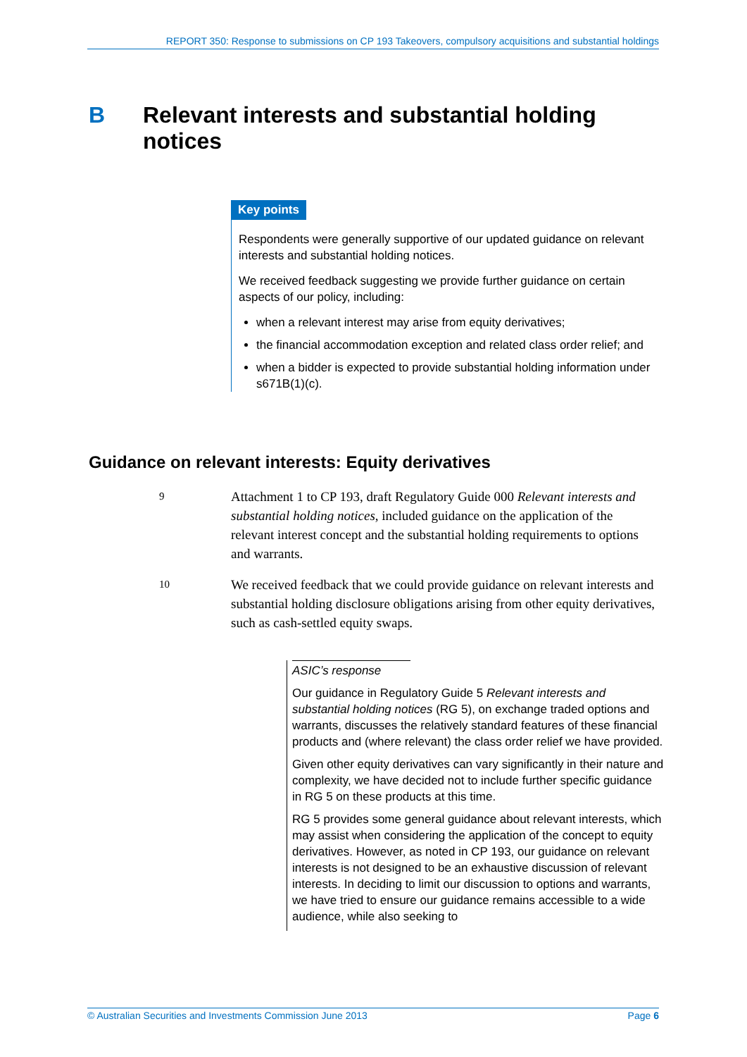REPORT 350: Response to submissions on CP 193 Takeovers, compulsory acquisitions and substantial holdings
B Relevant interests and substantial holding
notices
Key points
Respondents were generally supportive of our updated guidance on relevant interests and substantial holding notices.
We received feedback suggesting we provide further guidance on certain aspects of our policy, including:
when a relevant interest may arise from equity derivatives;
the financial accommodation exception and related class order relief; and
when a bidder is expected to provide substantial holding information under s671B(1)(c).
Guidance on relevant interests: Equity derivatives
9
Attachment 1 to CP 193, draft Regulatory Guide 000 Relevant interests and substantial holding notices, included guidance on the application of the relevant interest concept and the substantial holding requirements to options and warrants.
10
We received feedback that we could provide guidance on relevant interests and substantial holding disclosure obligations arising from other equity derivatives, such as cash-settled equity swaps.
ASIC’s response
Our guidance in Regulatory Guide 5 Relevant interests and substantial holding notices (RG 5), on exchange traded options and warrants, discusses the relatively standard features of these financial products and (where relevant) the class order relief we have provided.
Given other equity derivatives can vary significantly in their nature and complexity, we have decided not to include further specific guidance in RG 5 on these products at this time.
RG 5 provides some general guidance about relevant interests, which may assist when considering the application of the concept to equity derivatives. However, as noted in CP 193, our guidance on relevant interests is not designed to be an exhaustive discussion of relevant interests. In deciding to limit our discussion to options and warrants, we have tried to ensure our guidance remains accessible to a wide audience, while also seeking to
© Australian Securities and Investments Commission June 2013 Page 6